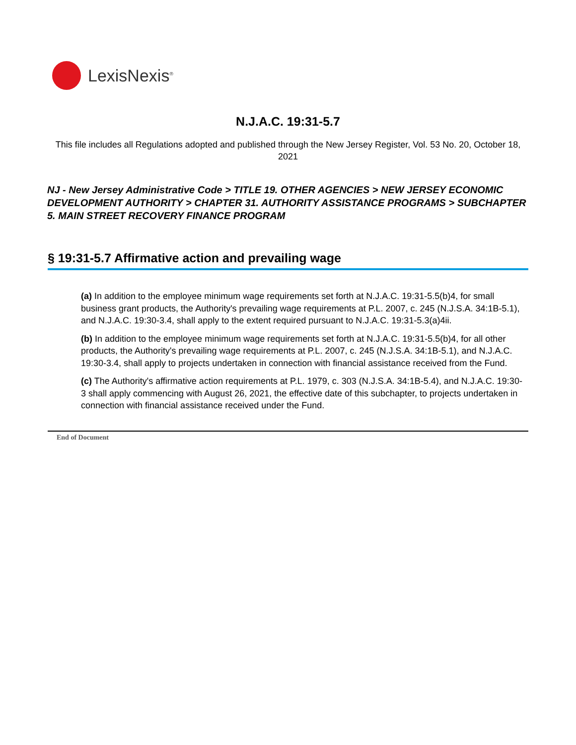LexisNexis<sup>®</sup>
N.J.A.C. 19:31-5.7
This file includes all Regulations adopted and published through the New Jersey Register, Vol. 53 No. 20, October 18, 2021
NJ - New Jersey Administrative Code > TITLE 19. OTHER AGENCIES > NEW JERSEY ECONOMIC DEVELOPMENT AUTHORITY > CHAPTER 31. AUTHORITY ASSISTANCE PROGRAMS > SUBCHAPTER 5. MAIN STREET RECOVERY FINANCE PROGRAM
§ 19:31-5.7 Affirmative action and prevailing wage
(a) In addition to the employee minimum wage requirements set forth at N.J.A.C. 19:31-5.5(b)4, for small business grant products, the Authority's prevailing wage requirements at P.L. 2007, c. 245 (N.J.S.A. 34:1B-5.1), and N.J.A.C. 19:30-3.4, shall apply to the extent required pursuant to N.J.A.C. 19:31-5.3(a)4ii.
(b) In addition to the employee minimum wage requirements set forth at N.J.A.C. 19:31-5.5(b)4, for all other products, the Authority's prevailing wage requirements at P.L. 2007, c. 245 (N.J.S.A. 34:1B-5.1), and N.J.A.C. 19:30-3.4, shall apply to projects undertaken in connection with financial assistance received from the Fund.
(c) The Authority's affirmative action requirements at P.L. 1979, c. 303 (N.J.S.A. 34:1B-5.4), and N.J.A.C. 19:30-3 shall apply commencing with August 26, 2021, the effective date of this subchapter, to projects undertaken in connection with financial assistance received under the Fund.
End of Document